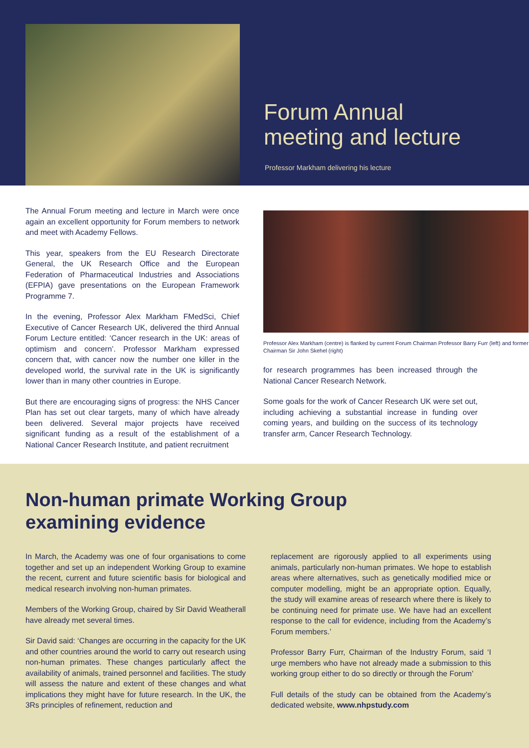Forum Annual
meeting and lecture
Professor Markham delivering his lecture
The Annual Forum meeting and lecture in March were once again an excellent opportunity for Forum members to network and meet with Academy Fellows.
This year, speakers from the EU Research Directorate General, the UK Research Office and the European Federation of Pharmaceutical Industries and Associations (EFPIA) gave presentations on the European Framework Programme 7.
In the evening, Professor Alex Markham FMedSci, Chief Executive of Cancer Research UK, delivered the third Annual Forum Lecture entitled: ‘Cancer research in the UK: areas of optimism and concern’. Professor Markham expressed concern that, with cancer now the number one killer in the developed world, the survival rate in the UK is significantly lower than in many other countries in Europe.
But there are encouraging signs of progress: the NHS Cancer Plan has set out clear targets, many of which have already been delivered. Several major projects have received significant funding as a result of the establishment of a National Cancer Research Institute, and patient recruitment
Professor Alex Markham (centre) is flanked by current Forum Chairman Professor Barry Furr (left) and former Chairman Sir John Skehel (right)
for research programmes has been increased through the National Cancer Research Network.
Some goals for the work of Cancer Research UK were set out, including achieving a substantial increase in funding over coming years, and building on the success of its technology transfer arm, Cancer Research Technology.
Non-human primate Working Group
examining evidence
In March, the Academy was one of four organisations to come together and set up an independent Working Group to examine the recent, current and future scientific basis for biological and medical research involving non-human primates.
Members of the Working Group, chaired by Sir David Weatherall have already met several times.
Sir David said: ‘Changes are occurring in the capacity for the UK and other countries around the world to carry out research using non-human primates. These changes particularly affect the availability of animals, trained personnel and facilities. The study will assess the nature and extent of these changes and what implications they might have for future research. In the UK, the 3Rs principles of refinement, reduction and
replacement are rigorously applied to all experiments using animals, particularly non-human primates. We hope to establish areas where alternatives, such as genetically modified mice or computer modelling, might be an appropriate option. Equally, the study will examine areas of research where there is likely to be continuing need for primate use. We have had an excellent response to the call for evidence, including from the Academy’s Forum members.’
Professor Barry Furr, Chairman of the Industry Forum, said ‘I urge members who have not already made a submission to this working group either to do so directly or through the Forum’
Full details of the study can be obtained from the Academy’s dedicated website, www.nhpstudy.com